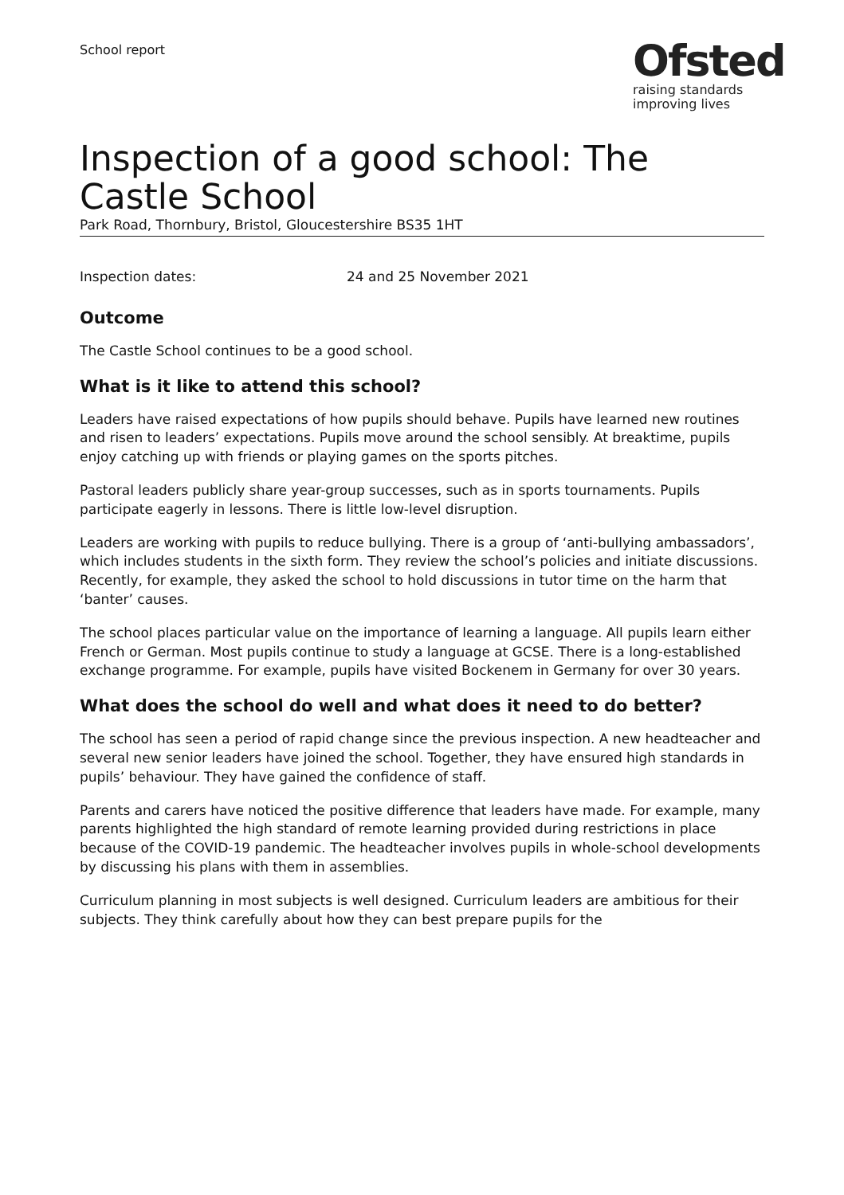School report
Ofsted
raising standards
improving lives
Inspection of a good school: The Castle School
Park Road, Thornbury, Bristol, Gloucestershire BS35 1HT
Inspection dates: 24 and 25 November 2021
Outcome
The Castle School continues to be a good school.
What is it like to attend this school?
Leaders have raised expectations of how pupils should behave. Pupils have learned new routines and risen to leaders’ expectations. Pupils move around the school sensibly. At breaktime, pupils enjoy catching up with friends or playing games on the sports pitches.
Pastoral leaders publicly share year-group successes, such as in sports tournaments. Pupils participate eagerly in lessons. There is little low-level disruption.
Leaders are working with pupils to reduce bullying. There is a group of ‘anti-bullying ambassadors’, which includes students in the sixth form. They review the school’s policies and initiate discussions. Recently, for example, they asked the school to hold discussions in tutor time on the harm that ‘banter’ causes.
The school places particular value on the importance of learning a language. All pupils learn either French or German. Most pupils continue to study a language at GCSE. There is a long-established exchange programme. For example, pupils have visited Bockenem in Germany for over 30 years.
What does the school do well and what does it need to do better?
The school has seen a period of rapid change since the previous inspection. A new headteacher and several new senior leaders have joined the school. Together, they have ensured high standards in pupils’ behaviour. They have gained the confidence of staff.
Parents and carers have noticed the positive difference that leaders have made. For example, many parents highlighted the high standard of remote learning provided during restrictions in place because of the COVID-19 pandemic. The headteacher involves pupils in whole-school developments by discussing his plans with them in assemblies.
Curriculum planning in most subjects is well designed. Curriculum leaders are ambitious for their subjects. They think carefully about how they can best prepare pupils for the